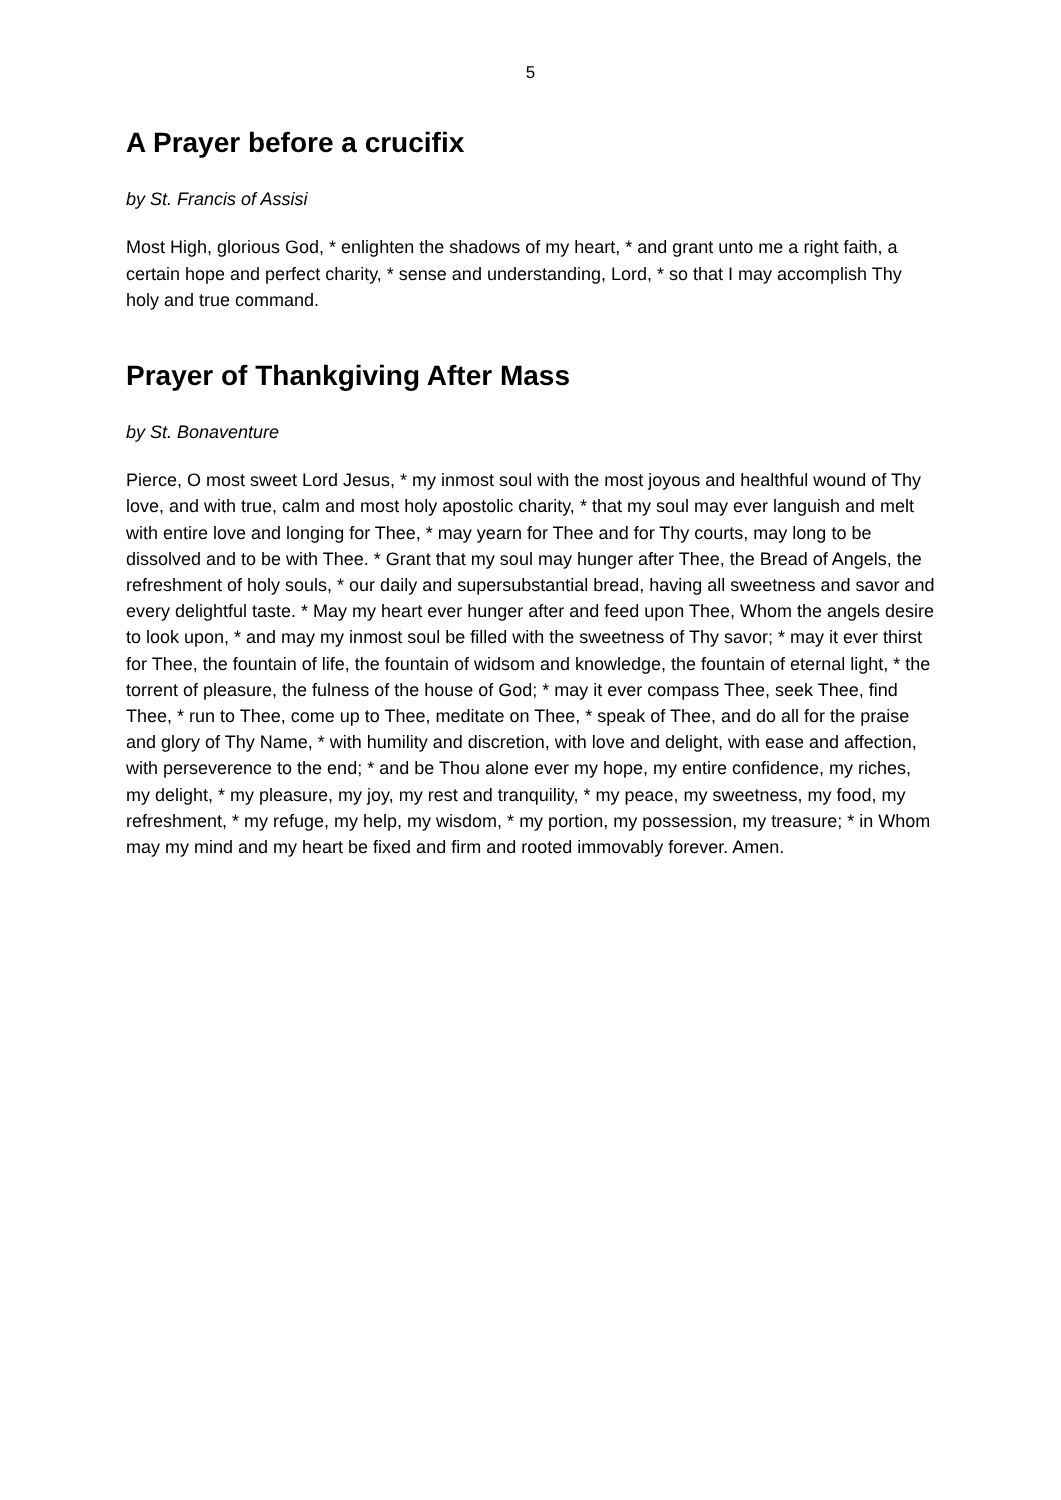5
A Prayer before a crucifix
by St. Francis of Assisi
Most High, glorious God, * enlighten the shadows of my heart, * and grant unto me a right faith, a certain hope and perfect charity, * sense and understanding, Lord, * so that I may accomplish Thy holy and true command.
Prayer of Thankgiving After Mass
by St. Bonaventure
Pierce, O most sweet Lord Jesus, * my inmost soul with the most joyous and healthful wound of Thy love, and with true, calm and most holy apostolic charity, * that my soul may ever languish and melt with entire love and longing for Thee, * may yearn for Thee and for Thy courts, may long to be dissolved and to be with Thee. * Grant that my soul may hunger after Thee, the Bread of Angels, the refreshment of holy souls, * our daily and supersubstantial bread, having all sweetness and savor and every delightful taste. * May my heart ever hunger after and feed upon Thee, Whom the angels desire to look upon, * and may my inmost soul be filled with the sweetness of Thy savor; * may it ever thirst for Thee, the fountain of life, the fountain of widsom and knowledge, the fountain of eternal light, * the torrent of pleasure, the fulness of the house of God; * may it ever compass Thee, seek Thee, find Thee, * run to Thee, come up to Thee, meditate on Thee, * speak of Thee, and do all for the praise and glory of Thy Name, * with humility and discretion, with love and delight, with ease and affection, with perseverence to the end; * and be Thou alone ever my hope, my entire confidence, my riches, my delight, * my pleasure, my joy, my rest and tranquility, * my peace, my sweetness, my food, my refreshment, * my refuge, my help, my wisdom, * my portion, my possession, my treasure; * in Whom may my mind and my heart be fixed and firm and rooted immovably forever. Amen.